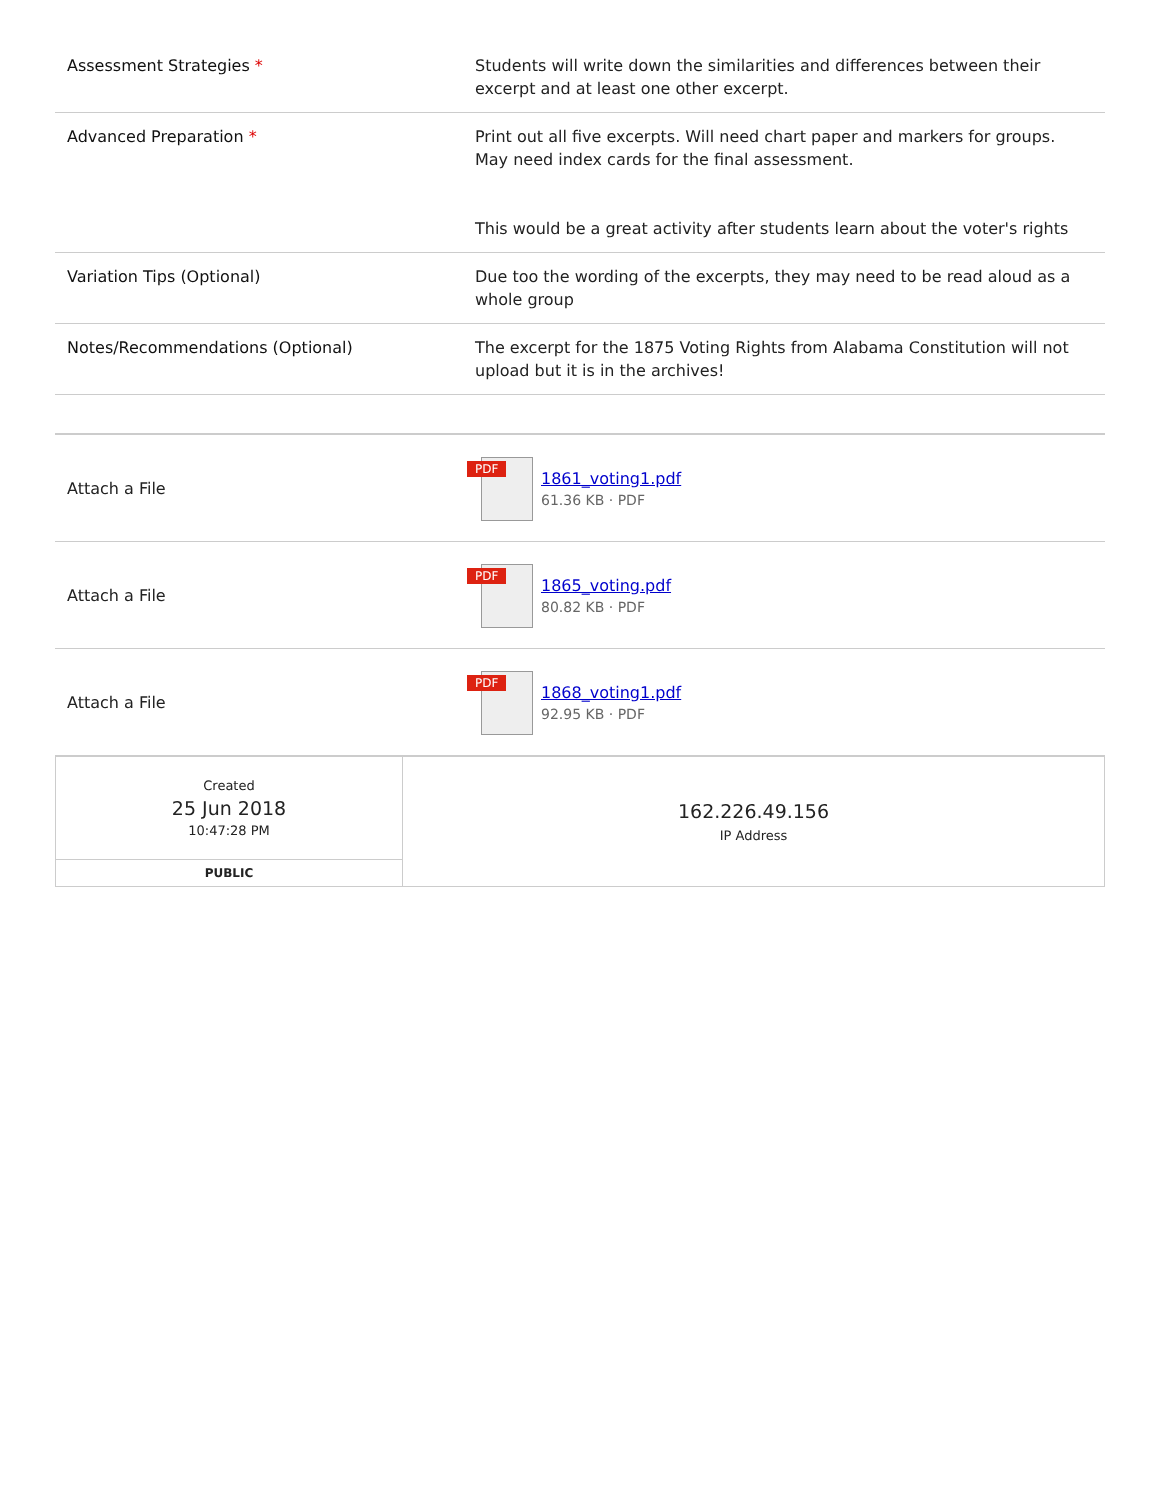| Assessment Strategies * | Students will write down the similarities and differences between their excerpt and at least one other excerpt. |
| Advanced Preparation * | Print out all five excerpts. Will need chart paper and markers for groups. May need index cards for the final assessment. This would be a great activity after students learn about the voter's rights |
| Variation Tips (Optional) | Due too the wording of the excerpts, they may need to be read aloud as a whole group |
| Notes/Recommendations (Optional) | The excerpt for the 1875 Voting Rights from Alabama Constitution will not upload but it is in the archives! |
| Attach a File | PDF 1861_voting1.pdf 61.36 KB · PDF |
| Attach a File | PDF 1865_voting.pdf 80.82 KB · PDF |
| Attach a File | PDF 1868_voting1.pdf 92.95 KB · PDF |
| Created 25 Jun 2018 10:47:28 PM | 162.226.49.156 IP Address |
| PUBLIC | |